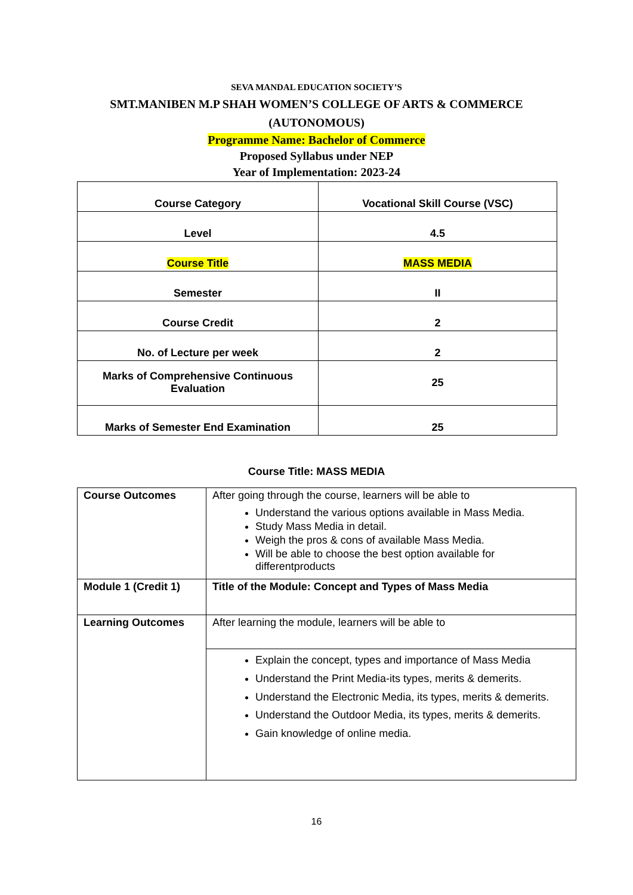SEVA MANDAL EDUCATION SOCIETY’S
SMT.MANIBEN M.P SHAH WOMEN’S COLLEGE OF ARTS & COMMERCE
(AUTONOMOUS)
Programme Name: Bachelor of Commerce
Proposed Syllabus under NEP
Year of Implementation: 2023-24
| Course Category | Vocational Skill Course (VSC) |
| Level | 4.5 |
| Course Title | MASS MEDIA |
| Semester | II |
| Course Credit | 2 |
| No. of Lecture per week | 2 |
| Marks of Comprehensive Continuous Evaluation | 25 |
| Marks of Semester End Examination | 25 |
Course Title: MASS MEDIA
| Course Outcomes | After going through the course, learners will be able to Understand the various options available in Mass Media. Study Mass Media in detail. Weigh the pros & cons of available Mass Media. Will be able to choose the best option available for differentproducts |
| Module 1 (Credit 1) | Title of the Module: Concept and Types of Mass Media |
| Learning Outcomes | After learning the module, learners will be able to |
| | Explain the concept, types and importance of Mass Media Understand the Print Media-its types, merits & demerits. Understand the Electronic Media, its types, merits & demerits. Understand the Outdoor Media, its types, merits & demerits. Gain knowledge of online media. |
16